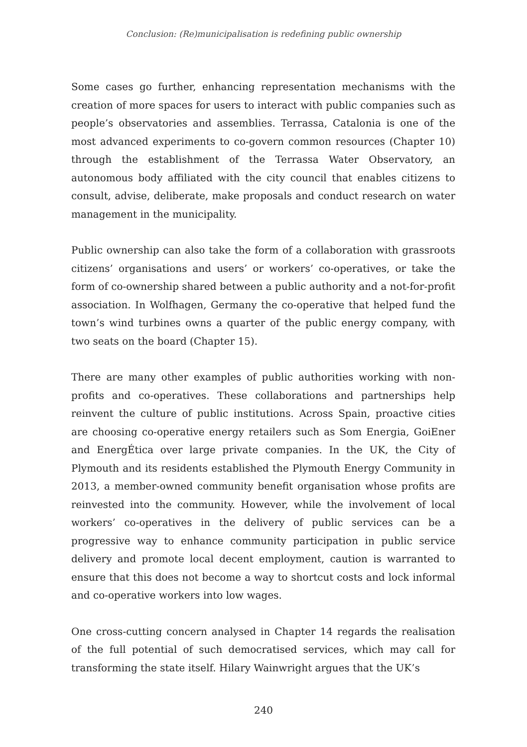Conclusion: (Re)municipalisation is redefining public ownership
Some cases go further, enhancing representation mechanisms with the creation of more spaces for users to interact with public companies such as people’s observatories and assemblies. Terrassa, Catalonia is one of the most advanced experiments to co-govern common resources (Chapter 10) through the establishment of the Terrassa Water Observatory, an autonomous body affiliated with the city council that enables citizens to consult, advise, deliberate, make proposals and conduct research on water management in the municipality.
Public ownership can also take the form of a collaboration with grassroots citizens’ organisations and users’ or workers’ co-operatives, or take the form of co-ownership shared between a public authority and a not-for-profit association. In Wolfhagen, Germany the co-operative that helped fund the town’s wind turbines owns a quarter of the public energy company, with two seats on the board (Chapter 15).
There are many other examples of public authorities working with non-profits and co-operatives. These collaborations and partnerships help reinvent the culture of public institutions. Across Spain, proactive cities are choosing co-operative energy retailers such as Som Energia, GoiEner and EnergÉtica over large private companies. In the UK, the City of Plymouth and its residents established the Plymouth Energy Community in 2013, a member-owned community benefit organisation whose profits are reinvested into the community. However, while the involvement of local workers’ co-operatives in the delivery of public services can be a progressive way to enhance community participation in public service delivery and promote local decent employment, caution is warranted to ensure that this does not become a way to shortcut costs and lock informal and co-operative workers into low wages.
One cross-cutting concern analysed in Chapter 14 regards the realisation of the full potential of such democratised services, which may call for transforming the state itself. Hilary Wainwright argues that the UK’s
240